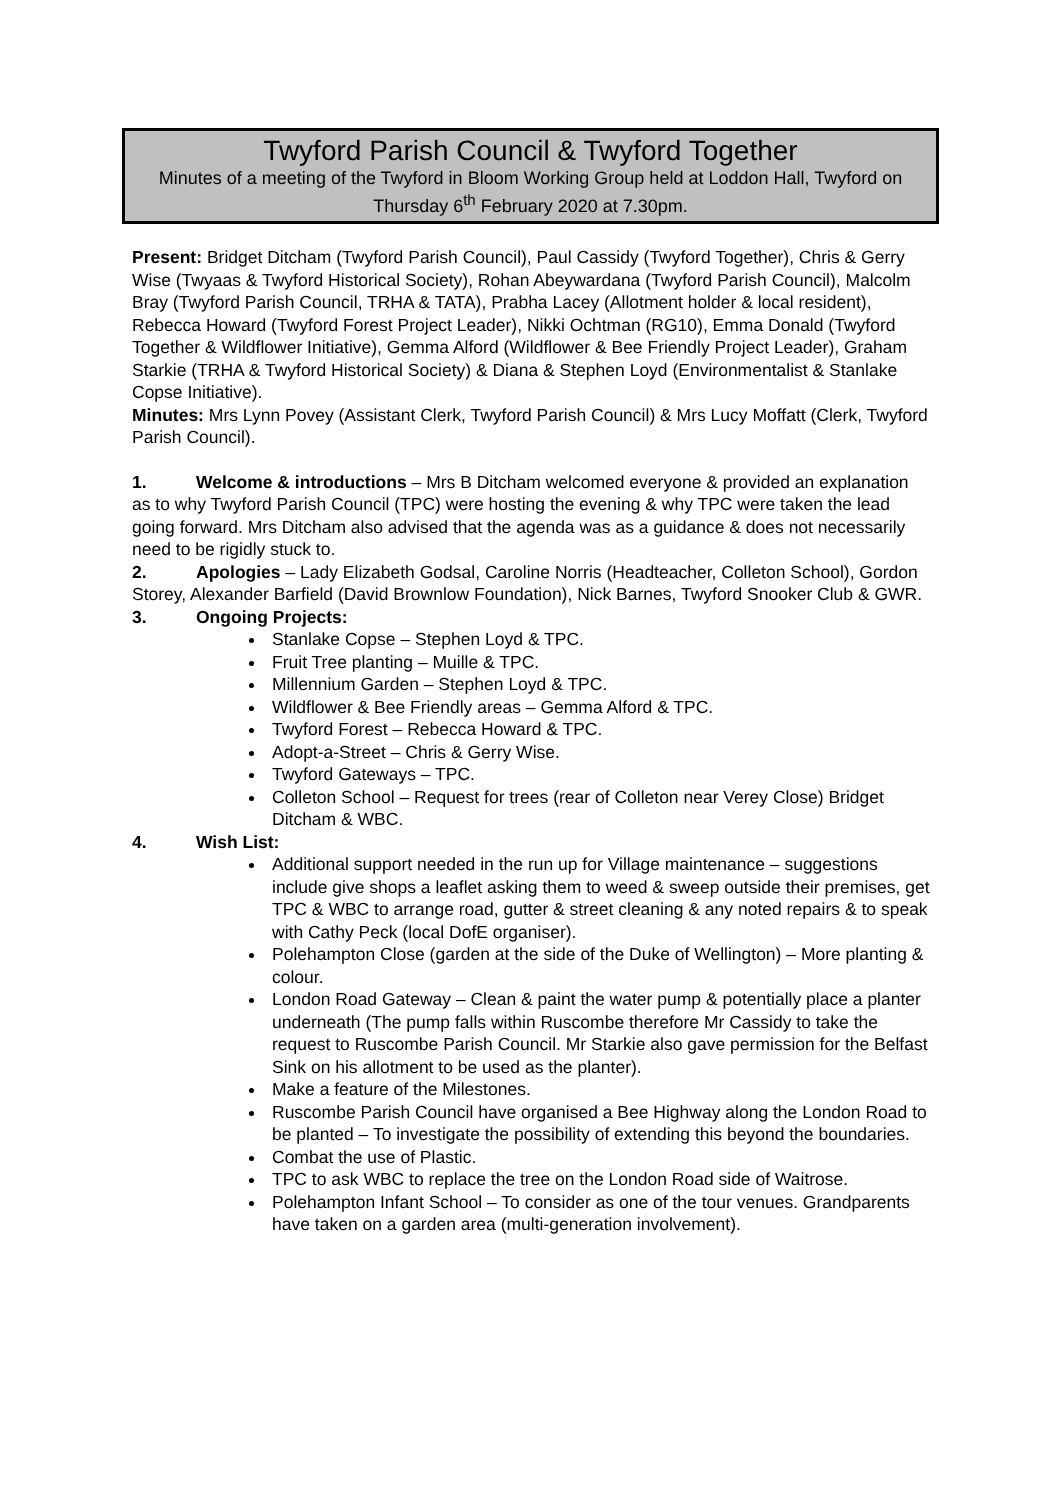Twyford Parish Council & Twyford Together
Minutes of a meeting of the Twyford in Bloom Working Group held at Loddon Hall, Twyford on Thursday 6<sup>th</sup> February 2020 at 7.30pm.
Present: Bridget Ditcham (Twyford Parish Council), Paul Cassidy (Twyford Together), Chris & Gerry Wise (Twyaas & Twyford Historical Society), Rohan Abeywardana (Twyford Parish Council), Malcolm Bray (Twyford Parish Council, TRHA & TATA), Prabha Lacey (Allotment holder & local resident), Rebecca Howard (Twyford Forest Project Leader), Nikki Ochtman (RG10), Emma Donald (Twyford Together & Wildflower Initiative), Gemma Alford (Wildflower & Bee Friendly Project Leader), Graham Starkie (TRHA & Twyford Historical Society) & Diana & Stephen Loyd (Environmentalist & Stanlake Copse Initiative).
Minutes: Mrs Lynn Povey (Assistant Clerk, Twyford Parish Council) & Mrs Lucy Moffatt (Clerk, Twyford Parish Council).
1. Welcome & introductions – Mrs B Ditcham welcomed everyone & provided an explanation as to why Twyford Parish Council (TPC) were hosting the evening & why TPC were taken the lead going forward. Mrs Ditcham also advised that the agenda was as a guidance & does not necessarily need to be rigidly stuck to.
2. Apologies – Lady Elizabeth Godsal, Caroline Norris (Headteacher, Colleton School), Gordon Storey, Alexander Barfield (David Brownlow Foundation), Nick Barnes, Twyford Snooker Club & GWR.
3. Ongoing Projects:
Stanlake Copse – Stephen Loyd & TPC.
Fruit Tree planting – Muille & TPC.
Millennium Garden – Stephen Loyd & TPC.
Wildflower & Bee Friendly areas – Gemma Alford & TPC.
Twyford Forest – Rebecca Howard & TPC.
Adopt-a-Street – Chris & Gerry Wise.
Twyford Gateways – TPC.
Colleton School – Request for trees (rear of Colleton near Verey Close) Bridget Ditcham & WBC.
4. Wish List:
Additional support needed in the run up for Village maintenance – suggestions include give shops a leaflet asking them to weed & sweep outside their premises, get TPC & WBC to arrange road, gutter & street cleaning & any noted repairs & to speak with Cathy Peck (local DofE organiser).
Polehampton Close (garden at the side of the Duke of Wellington) – More planting & colour.
London Road Gateway – Clean & paint the water pump & potentially place a planter underneath (The pump falls within Ruscombe therefore Mr Cassidy to take the request to Ruscombe Parish Council. Mr Starkie also gave permission for the Belfast Sink on his allotment to be used as the planter).
Make a feature of the Milestones.
Ruscombe Parish Council have organised a Bee Highway along the London Road to be planted – To investigate the possibility of extending this beyond the boundaries.
Combat the use of Plastic.
TPC to ask WBC to replace the tree on the London Road side of Waitrose.
Polehampton Infant School – To consider as one of the tour venues. Grandparents have taken on a garden area (multi-generation involvement).